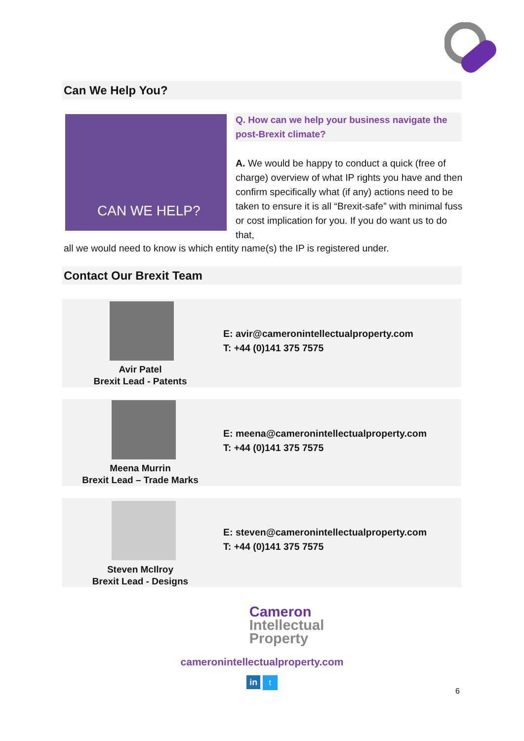Can We Help You?
CAN WE HELP?
Q. How can we help your business navigate the post-Brexit climate?
A. We would be happy to conduct a quick (free of charge) overview of what IP rights you have and then confirm specifically what (if any) actions need to be taken to ensure it is all “Brexit-safe” with minimal fuss or cost implication for you. If you do want us to do that,
all we would need to know is which entity name(s) the IP is registered under.
Contact Our Brexit Team
Avir Patel
Brexit Lead - Patents
E: avir@cameronintellectualproperty.com
T: +44 (0)141 375 7575
Meena Murrin
Brexit Lead – Trade Marks
E: meena@cameronintellectualproperty.com
T: +44 (0)141 375 7575
Steven McIlroy
Brexit Lead - Designs
E: steven@cameronintellectualproperty.com
T: +44 (0)141 375 7575
Cameron
Intellectual
Property
cameronintellectualproperty.com
in t
6